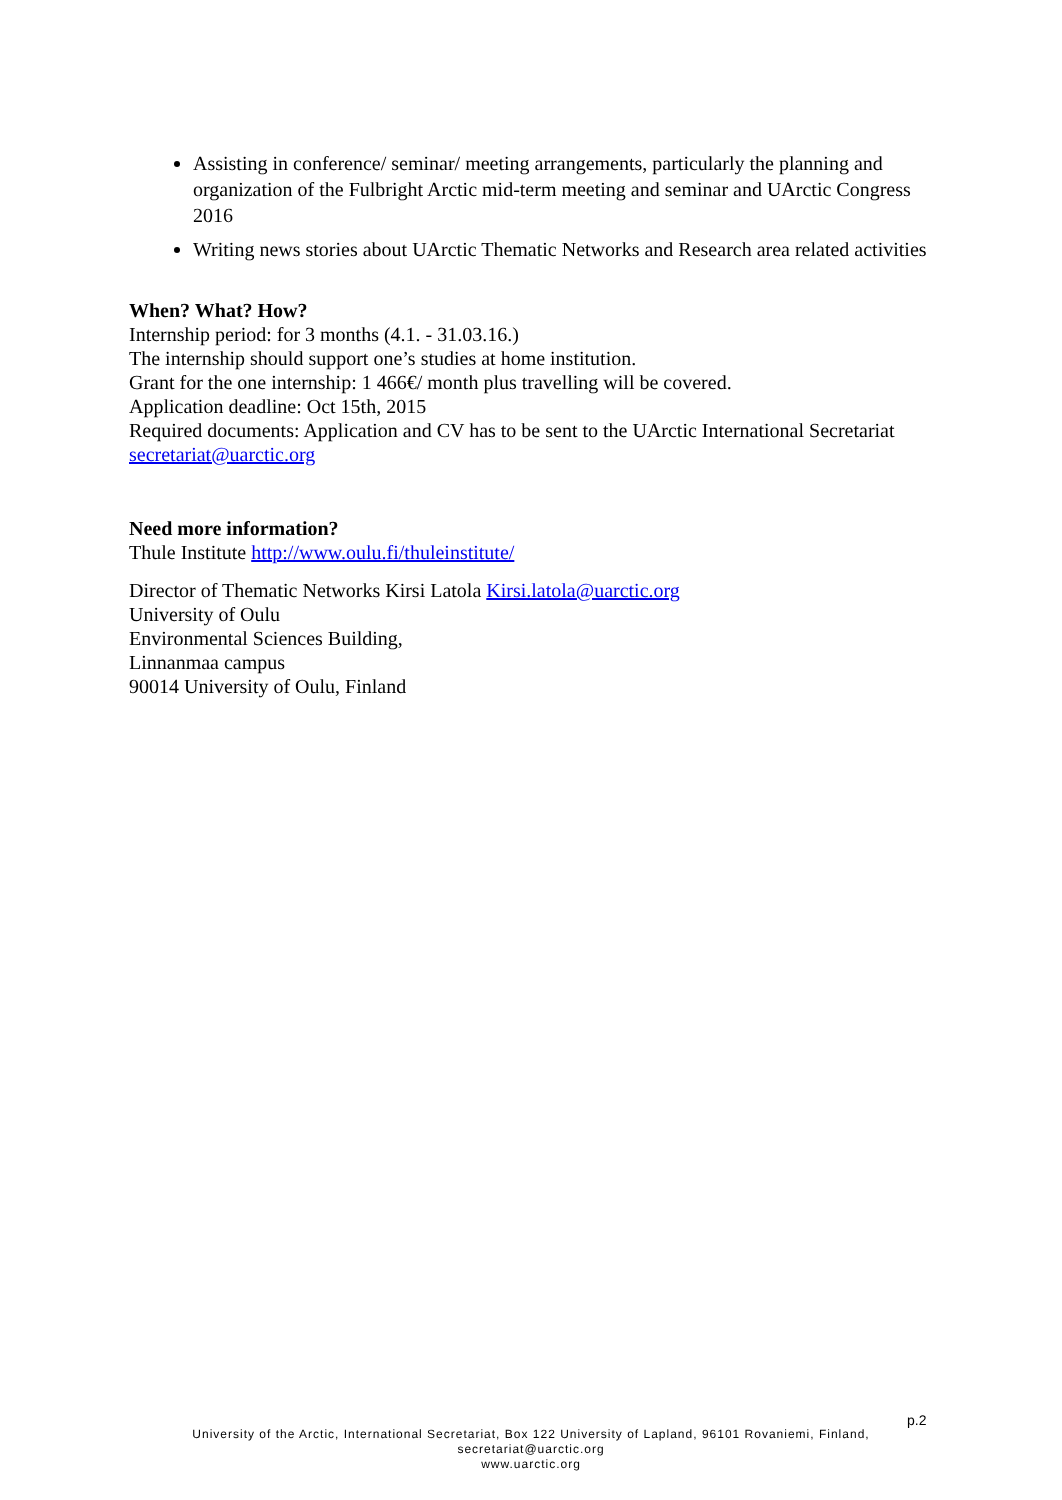Assisting in conference/ seminar/ meeting arrangements, particularly the planning and organization of the Fulbright Arctic mid-term meeting and seminar and UArctic Congress 2016
Writing news stories about UArctic Thematic Networks and Research area related activities
When? What? How?
Internship period: for 3 months (4.1. - 31.03.16.)
The internship should support one’s studies at home institution.
Grant for the one internship: 1 466€/ month plus travelling will be covered.
Application deadline: Oct 15th, 2015
Required documents: Application and CV has to be sent to the UArctic International Secretariat secretariat@uarctic.org
Need more information?
Thule Institute http://www.oulu.fi/thuleinstitute/
Director of Thematic Networks Kirsi Latola Kirsi.latola@uarctic.org
University of Oulu
Environmental Sciences Building,
Linnanmaa campus
90014 University of Oulu, Finland
p.2
University of the Arctic, International Secretariat, Box 122 University of Lapland, 96101 Rovaniemi, Finland,
secretariat@uarctic.org
www.uarctic.org